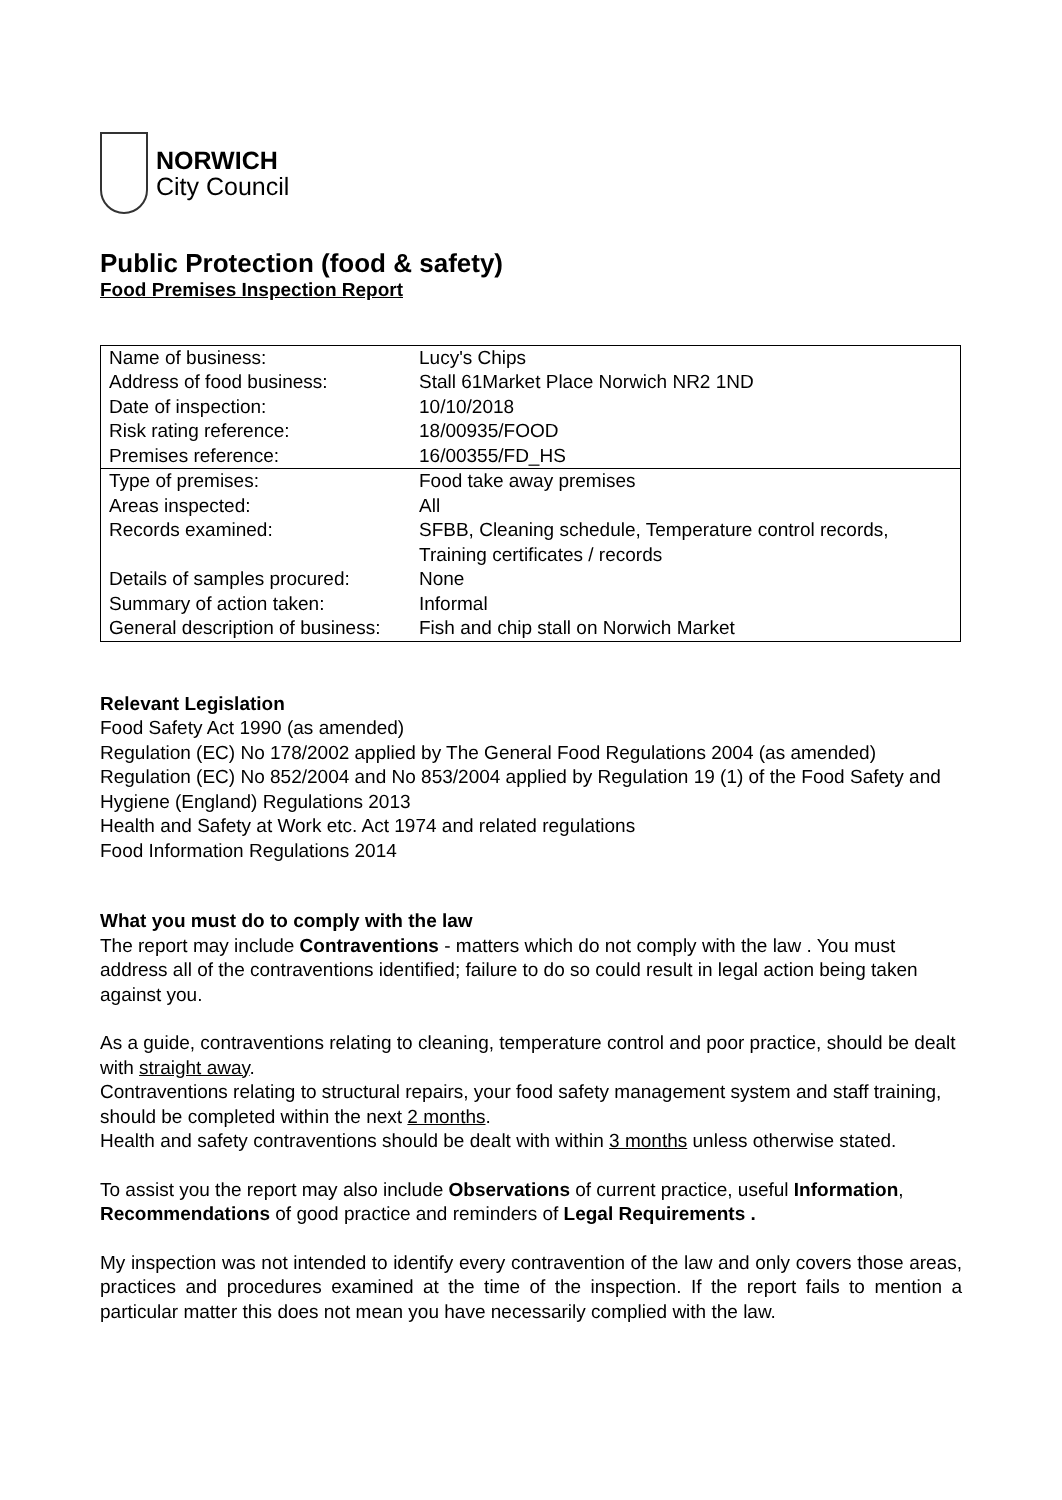NORWICH
City Council
Public Protection (food & safety)
Food Premises Inspection Report
| Name of business: Address of food business: Date of inspection: Risk rating reference: Premises reference: | Lucy's Chips Stall 61Market Place Norwich NR2 1ND 10/10/2018 18/00935/FOOD 16/00355/FD_HS |
| Type of premises: Areas inspected: Records examined: Details of samples procured: Summary of action taken: General description of business: | Food take away premises All SFBB, Cleaning schedule, Temperature control records, Training certificates / records None Informal Fish and chip stall on Norwich Market |
Relevant Legislation
Food Safety Act 1990 (as amended)
Regulation (EC) No 178/2002 applied by The General Food Regulations 2004 (as amended)
Regulation (EC) No 852/2004 and No 853/2004 applied by Regulation 19 (1) of the Food Safety and Hygiene (England) Regulations 2013
Health and Safety at Work etc. Act 1974 and related regulations
Food Information Regulations 2014
What you must do to comply with the law
The report may include Contraventions - matters which do not comply with the law . You must address all of the contraventions identified; failure to do so could result in legal action being taken against you.
As a guide, contraventions relating to cleaning, temperature control and poor practice, should be dealt with straight away.
Contraventions relating to structural repairs, your food safety management system and staff training, should be completed within the next 2 months.
Health and safety contraventions should be dealt with within 3 months unless otherwise stated.
To assist you the report may also include Observations of current practice, useful Information, Recommendations of good practice and reminders of Legal Requirements .
My inspection was not intended to identify every contravention of the law and only covers those areas, practices and procedures examined at the time of the inspection. If the report fails to mention a particular matter this does not mean you have necessarily complied with the law.